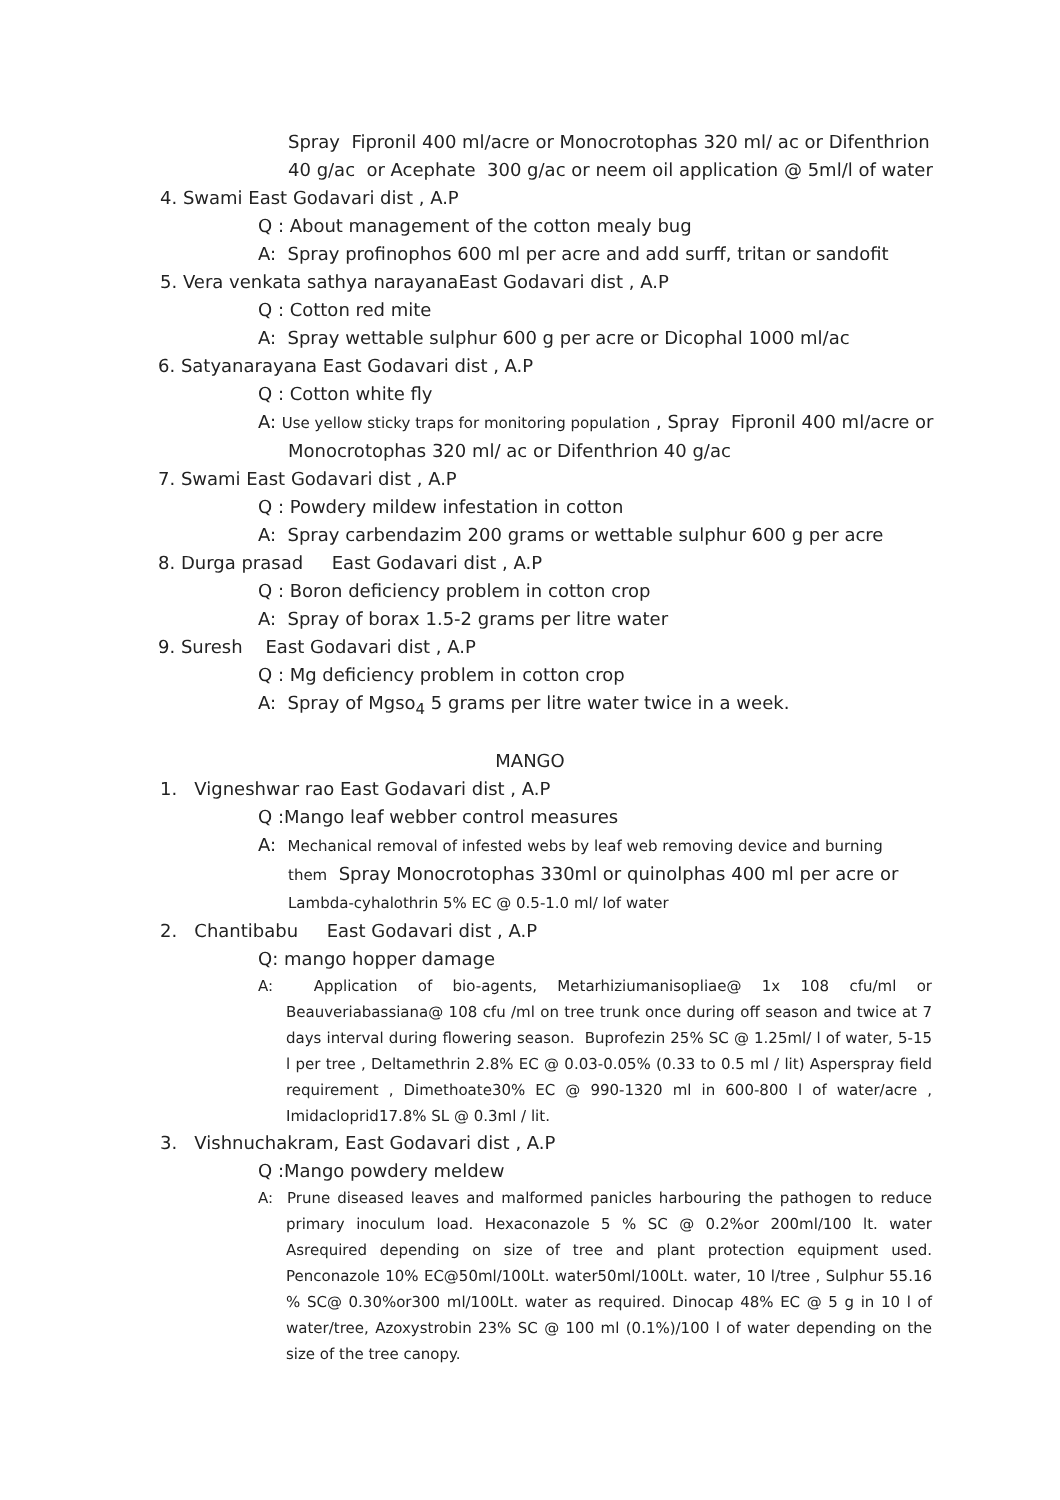Spray Fipronil 400 ml/acre or Monocrotophas 320 ml/ ac or Difenthrion
40 g/ac or Acephate 300 g/ac or neem oil application @ 5ml/l of water
4. Swami East Godavari dist , A.P
Q : About management of the cotton mealy bug
A: Spray profinophos 600 ml per acre and add surff, tritan or sandofit
5. Vera venkata sathya narayanaEast Godavari dist , A.P
Q : Cotton red mite
A: Spray wettable sulphur 600 g per acre or Dicophal 1000 ml/ac
6. Satyanarayana East Godavari dist , A.P
Q : Cotton white fly
A: Use yellow sticky traps for monitoring population , Spray Fipronil 400 ml/acre or
Monocrotophas 320 ml/ ac or Difenthrion 40 g/ac
7. Swami East Godavari dist , A.P
Q : Powdery mildew infestation in cotton
A: Spray carbendazim 200 grams or wettable sulphur 600 g per acre
8. Durga prasad East Godavari dist , A.P
Q : Boron deficiency problem in cotton crop
A: Spray of borax 1.5-2 grams per litre water
9. Suresh East Godavari dist , A.P
Q : Mg deficiency problem in cotton crop
A: Spray of Mgso<sub>4</sub> 5 grams per litre water twice in a week.
MANGO
1. Vigneshwar rao East Godavari dist , A.P
Q :Mango leaf webber control measures
A: Mechanical removal of infested webs by leaf web removing device and burning
them Spray Monocrotophas 330ml or quinolphas 400 ml per acre or
Lambda-cyhalothrin 5% EC @ 0.5-1.0 ml/ lof water
2. Chantibabu East Godavari dist , A.P
Q: mango hopper damage
A: Application of bio-agents, Metarhiziumanisopliae@ 1x 108 cfu/ml or Beauveriabassiana@ 108 cfu /ml on tree trunk once during off season and twice at 7 days interval during flowering season. Buprofezin 25% SC @ 1.25ml/ l of water, 5-15 l per tree , Deltamethrin 2.8% EC @ 0.03-0.05% (0.33 to 0.5 ml / lit) Asperspray field requirement , Dimethoate30% EC @ 990-1320 ml in 600-800 l of water/acre , Imidacloprid17.8% SL @ 0.3ml / lit.
3. Vishnuchakram, East Godavari dist , A.P
Q :Mango powdery meldew
A: Prune diseased leaves and malformed panicles harbouring the pathogen to reduce primary inoculum load. Hexaconazole 5 % SC @ 0.2%or 200ml/100 lt. water Asrequired depending on size of tree and plant protection equipment used. Penconazole 10% EC@50ml/100Lt. water50ml/100Lt. water, 10 l/tree , Sulphur 55.16 % SC@ 0.30%or300 ml/100Lt. water as required. Dinocap 48% EC @ 5 g in 10 l of water/tree, Azoxystrobin 23% SC @ 100 ml (0.1%)/100 l of water depending on the size of the tree canopy.